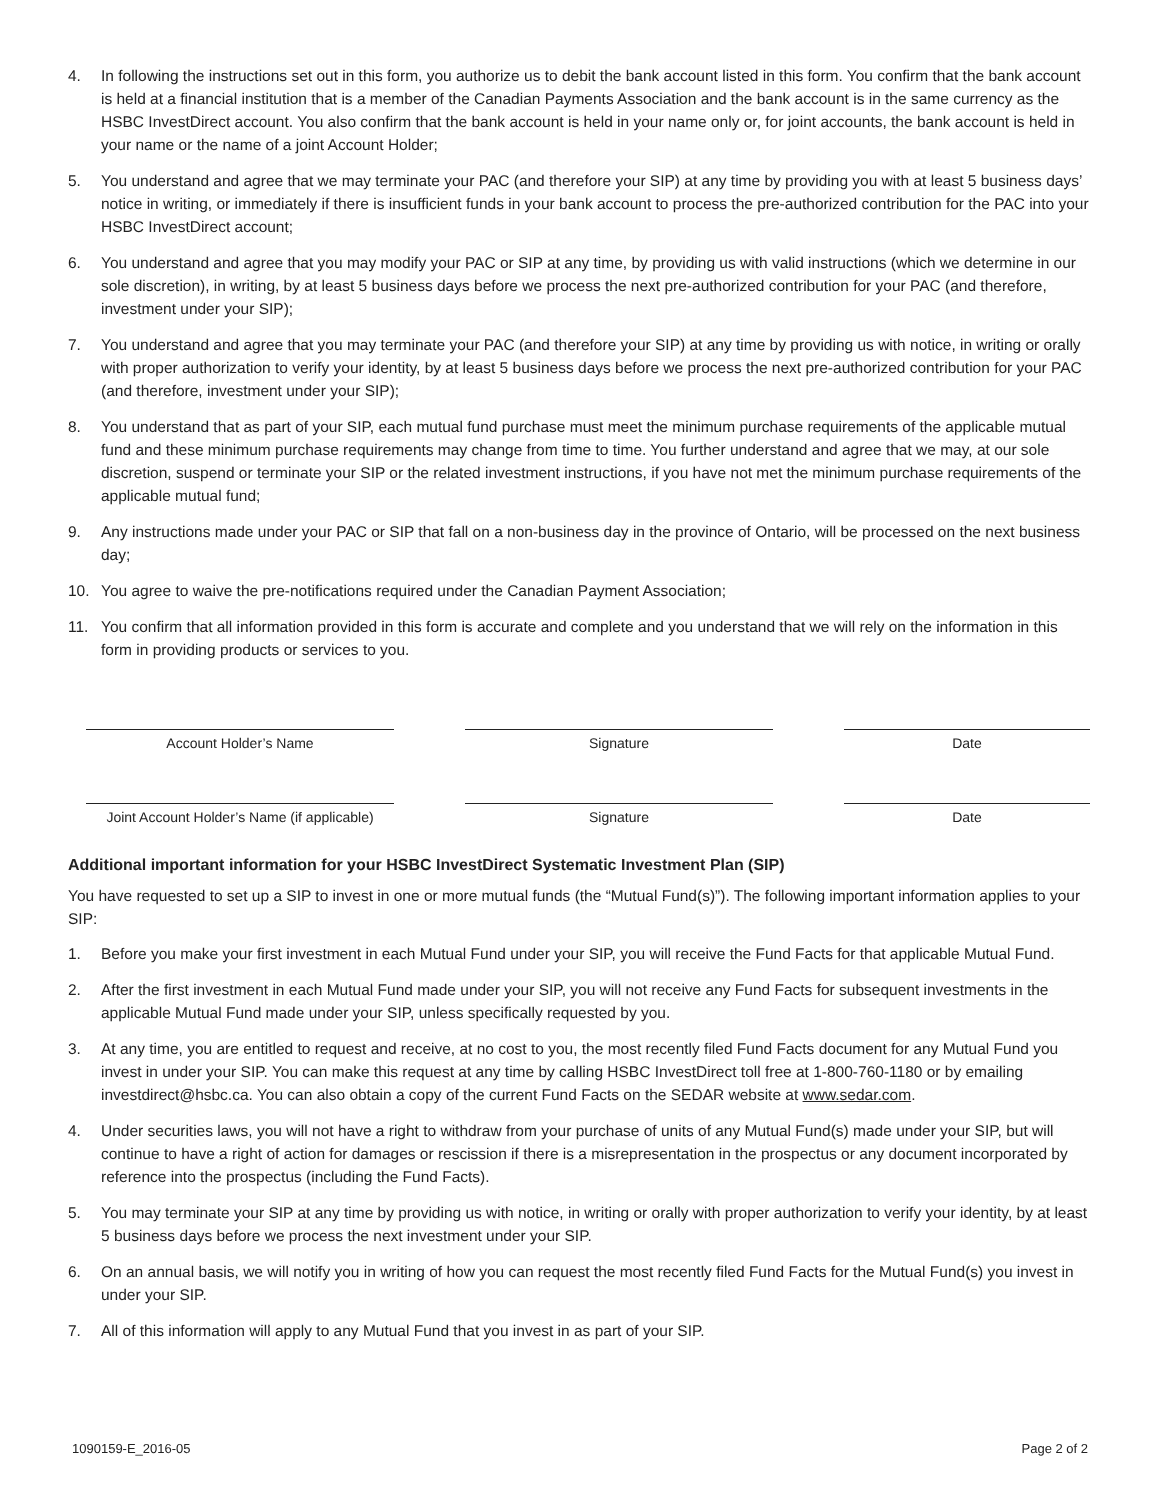4. In following the instructions set out in this form, you authorize us to debit the bank account listed in this form. You confirm that the bank account is held at a financial institution that is a member of the Canadian Payments Association and the bank account is in the same currency as the HSBC InvestDirect account. You also confirm that the bank account is held in your name only or, for joint accounts, the bank account is held in your name or the name of a joint Account Holder;
5. You understand and agree that we may terminate your PAC (and therefore your SIP) at any time by providing you with at least 5 business days’ notice in writing, or immediately if there is insufficient funds in your bank account to process the pre-authorized contribution for the PAC into your HSBC InvestDirect account;
6. You understand and agree that you may modify your PAC or SIP at any time, by providing us with valid instructions (which we determine in our sole discretion), in writing, by at least 5 business days before we process the next pre-authorized contribution for your PAC (and therefore, investment under your SIP);
7. You understand and agree that you may terminate your PAC (and therefore your SIP) at any time by providing us with notice, in writing or orally with proper authorization to verify your identity, by at least 5 business days before we process the next pre-authorized contribution for your PAC (and therefore, investment under your SIP);
8. You understand that as part of your SIP, each mutual fund purchase must meet the minimum purchase requirements of the applicable mutual fund and these minimum purchase requirements may change from time to time. You further understand and agree that we may, at our sole discretion, suspend or terminate your SIP or the related investment instructions, if you have not met the minimum purchase requirements of the applicable mutual fund;
9. Any instructions made under your PAC or SIP that fall on a non-business day in the province of Ontario, will be processed on the next business day;
10. You agree to waive the pre-notifications required under the Canadian Payment Association;
11. You confirm that all information provided in this form is accurate and complete and you understand that we will rely on the information in this form in providing products or services to you.
Account Holder’s Name Signature Date
Joint Account Holder’s Name (if applicable)
Signature Date
Additional important information for your HSBC InvestDirect Systematic Investment Plan (SIP)
You have requested to set up a SIP to invest in one or more mutual funds (the “Mutual Fund(s)”). The following important information applies to your SIP:
1. Before you make your first investment in each Mutual Fund under your SIP, you will receive the Fund Facts for that applicable Mutual Fund.
2. After the first investment in each Mutual Fund made under your SIP, you will not receive any Fund Facts for subsequent investments in the applicable Mutual Fund made under your SIP, unless specifically requested by you.
3. At any time, you are entitled to request and receive, at no cost to you, the most recently filed Fund Facts document for any Mutual Fund you invest in under your SIP. You can make this request at any time by calling HSBC InvestDirect toll free at 1-800-760-1180 or by emailing investdirect@hsbc.ca. You can also obtain a copy of the current Fund Facts on the SEDAR website at www.sedar.com.
4. Under securities laws, you will not have a right to withdraw from your purchase of units of any Mutual Fund(s) made under your SIP, but will continue to have a right of action for damages or rescission if there is a misrepresentation in the prospectus or any document incorporated by reference into the prospectus (including the Fund Facts).
5. You may terminate your SIP at any time by providing us with notice, in writing or orally with proper authorization to verify your identity, by at least 5 business days before we process the next investment under your SIP.
6. On an annual basis, we will notify you in writing of how you can request the most recently filed Fund Facts for the Mutual Fund(s) you invest in under your SIP.
7. All of this information will apply to any Mutual Fund that you invest in as part of your SIP.
1090159-E_2016-05 Page 2 of 2